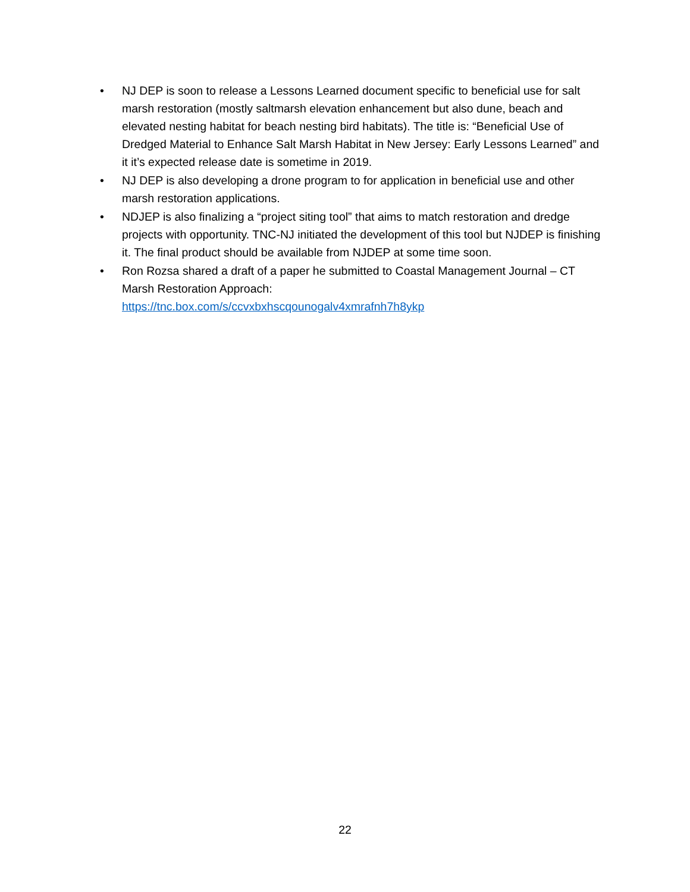• NJ DEP is soon to release a Lessons Learned document specific to beneficial use for salt marsh restoration (mostly saltmarsh elevation enhancement but also dune, beach and elevated nesting habitat for beach nesting bird habitats). The title is: “Beneficial Use of Dredged Material to Enhance Salt Marsh Habitat in New Jersey: Early Lessons Learned” and it it’s expected release date is sometime in 2019.
• NJ DEP is also developing a drone program to for application in beneficial use and other marsh restoration applications.
• NDJEP is also finalizing a “project siting tool” that aims to match restoration and dredge projects with opportunity. TNC-NJ initiated the development of this tool but NJDEP is finishing it. The final product should be available from NJDEP at some time soon.
• Ron Rozsa shared a draft of a paper he submitted to Coastal Management Journal – CT Marsh Restoration Approach:
https://tnc.box.com/s/ccvxbxhscqounogalv4xmrafnh7h8ykp
22